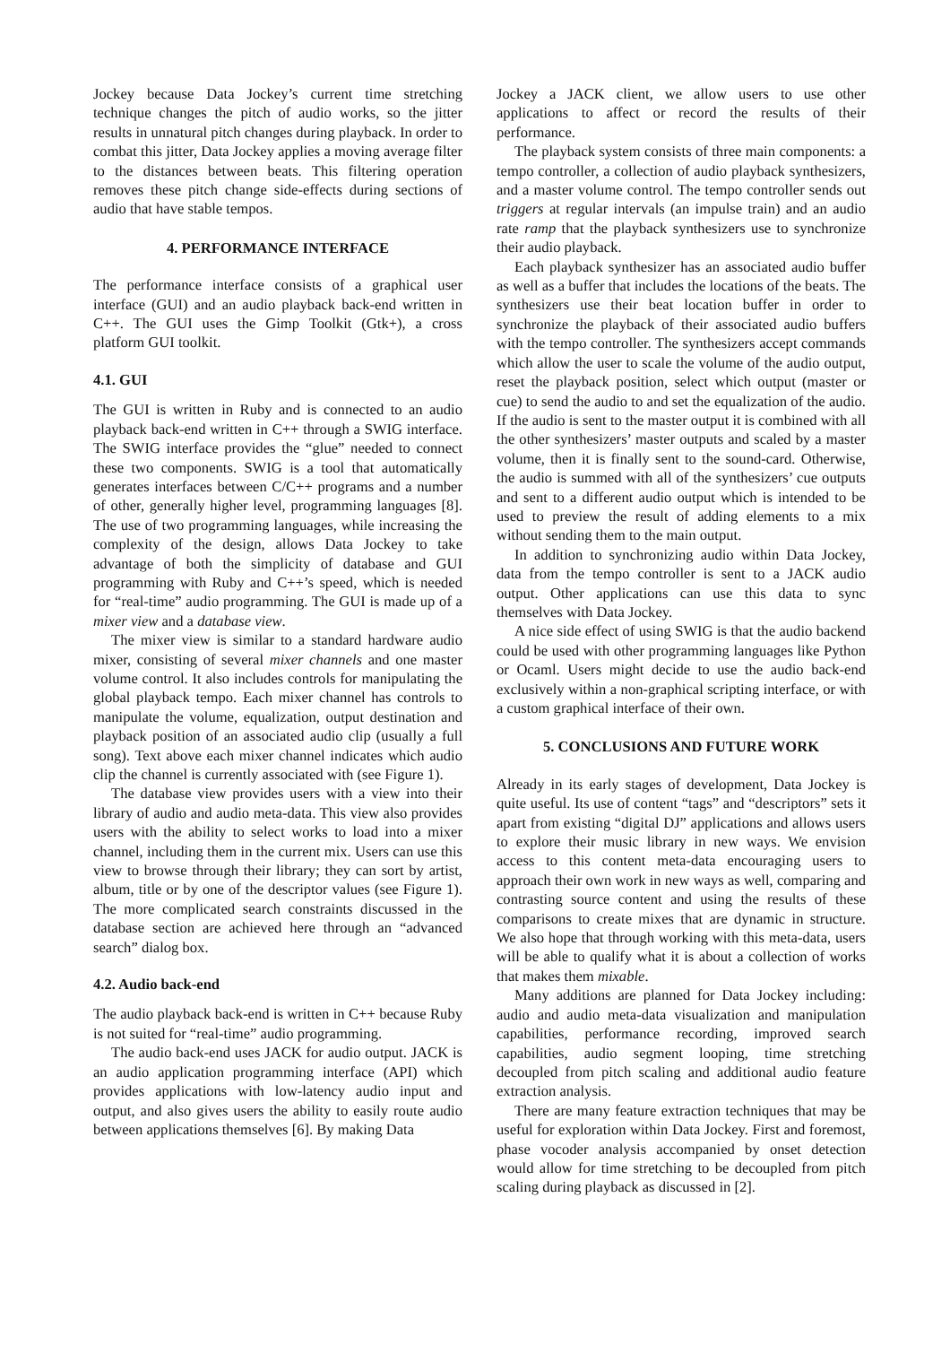Jockey because Data Jockey’s current time stretching technique changes the pitch of audio works, so the jitter results in unnatural pitch changes during playback. In order to combat this jitter, Data Jockey applies a moving average filter to the distances between beats. This filtering operation removes these pitch change side-effects during sections of audio that have stable tempos.
4. PERFORMANCE INTERFACE
The performance interface consists of a graphical user interface (GUI) and an audio playback back-end written in C++. The GUI uses the Gimp Toolkit (Gtk+), a cross platform GUI toolkit.
4.1. GUI
The GUI is written in Ruby and is connected to an audio playback back-end written in C++ through a SWIG interface. The SWIG interface provides the “glue” needed to connect these two components. SWIG is a tool that automatically generates interfaces between C/C++ programs and a number of other, generally higher level, programming languages [8]. The use of two programming languages, while increasing the complexity of the design, allows Data Jockey to take advantage of both the simplicity of database and GUI programming with Ruby and C++’s speed, which is needed for “real-time” audio programming. The GUI is made up of a mixer view and a database view.
The mixer view is similar to a standard hardware audio mixer, consisting of several mixer channels and one master volume control. It also includes controls for manipulating the global playback tempo. Each mixer channel has controls to manipulate the volume, equalization, output destination and playback position of an associated audio clip (usually a full song). Text above each mixer channel indicates which audio clip the channel is currently associated with (see Figure 1).
The database view provides users with a view into their library of audio and audio meta-data. This view also provides users with the ability to select works to load into a mixer channel, including them in the current mix. Users can use this view to browse through their library; they can sort by artist, album, title or by one of the descriptor values (see Figure 1). The more complicated search constraints discussed in the database section are achieved here through an “advanced search” dialog box.
4.2. Audio back-end
The audio playback back-end is written in C++ because Ruby is not suited for “real-time” audio programming.
The audio back-end uses JACK for audio output. JACK is an audio application programming interface (API) which provides applications with low-latency audio input and output, and also gives users the ability to easily route audio between applications themselves [6]. By making Data
Jockey a JACK client, we allow users to use other applications to affect or record the results of their performance.
The playback system consists of three main components: a tempo controller, a collection of audio playback synthesizers, and a master volume control. The tempo controller sends out triggers at regular intervals (an impulse train) and an audio rate ramp that the playback synthesizers use to synchronize their audio playback.
Each playback synthesizer has an associated audio buffer as well as a buffer that includes the locations of the beats. The synthesizers use their beat location buffer in order to synchronize the playback of their associated audio buffers with the tempo controller. The synthesizers accept commands which allow the user to scale the volume of the audio output, reset the playback position, select which output (master or cue) to send the audio to and set the equalization of the audio. If the audio is sent to the master output it is combined with all the other synthesizers’ master outputs and scaled by a master volume, then it is finally sent to the sound-card. Otherwise, the audio is summed with all of the synthesizers’ cue outputs and sent to a different audio output which is intended to be used to preview the result of adding elements to a mix without sending them to the main output.
In addition to synchronizing audio within Data Jockey, data from the tempo controller is sent to a JACK audio output. Other applications can use this data to sync themselves with Data Jockey.
A nice side effect of using SWIG is that the audio backend could be used with other programming languages like Python or Ocaml. Users might decide to use the audio back-end exclusively within a non-graphical scripting interface, or with a custom graphical interface of their own.
5. CONCLUSIONS AND FUTURE WORK
Already in its early stages of development, Data Jockey is quite useful. Its use of content “tags” and “descriptors” sets it apart from existing “digital DJ” applications and allows users to explore their music library in new ways. We envision access to this content meta-data encouraging users to approach their own work in new ways as well, comparing and contrasting source content and using the results of these comparisons to create mixes that are dynamic in structure. We also hope that through working with this meta-data, users will be able to qualify what it is about a collection of works that makes them mixable.
Many additions are planned for Data Jockey including: audio and audio meta-data visualization and manipulation capabilities, performance recording, improved search capabilities, audio segment looping, time stretching decoupled from pitch scaling and additional audio feature extraction analysis.
There are many feature extraction techniques that may be useful for exploration within Data Jockey. First and foremost, phase vocoder analysis accompanied by onset detection would allow for time stretching to be decoupled from pitch scaling during playback as discussed in [2].